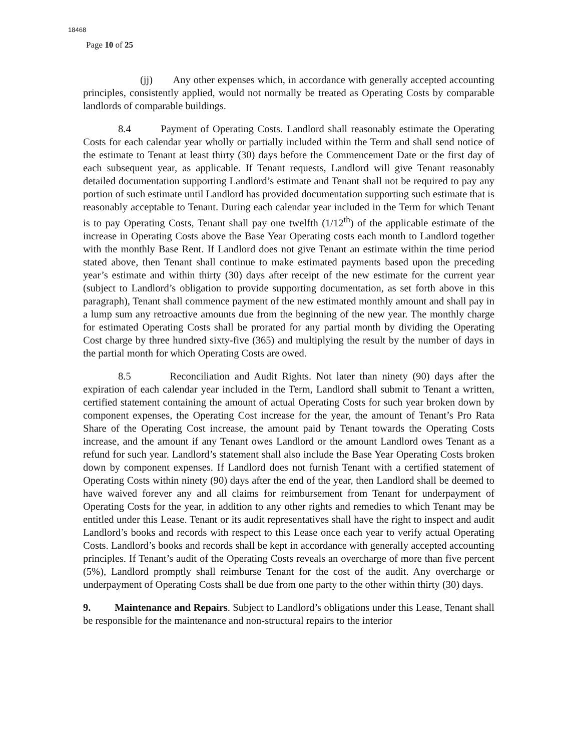18468
Page 10 of 25
(jj) Any other expenses which, in accordance with generally accepted accounting principles, consistently applied, would not normally be treated as Operating Costs by comparable landlords of comparable buildings.
8.4 Payment of Operating Costs. Landlord shall reasonably estimate the Operating Costs for each calendar year wholly or partially included within the Term and shall send notice of the estimate to Tenant at least thirty (30) days before the Commencement Date or the first day of each subsequent year, as applicable. If Tenant requests, Landlord will give Tenant reasonably detailed documentation supporting Landlord’s estimate and Tenant shall not be required to pay any portion of such estimate until Landlord has provided documentation supporting such estimate that is reasonably acceptable to Tenant. During each calendar year included in the Term for which Tenant is to pay Operating Costs, Tenant shall pay one twelfth (1/12<sup>th</sup>) of the applicable estimate of the increase in Operating Costs above the Base Year Operating costs each month to Landlord together with the monthly Base Rent. If Landlord does not give Tenant an estimate within the time period stated above, then Tenant shall continue to make estimated payments based upon the preceding year’s estimate and within thirty (30) days after receipt of the new estimate for the current year (subject to Landlord’s obligation to provide supporting documentation, as set forth above in this paragraph), Tenant shall commence payment of the new estimated monthly amount and shall pay in a lump sum any retroactive amounts due from the beginning of the new year. The monthly charge for estimated Operating Costs shall be prorated for any partial month by dividing the Operating Cost charge by three hundred sixty-five (365) and multiplying the result by the number of days in the partial month for which Operating Costs are owed.
8.5 Reconciliation and Audit Rights. Not later than ninety (90) days after the expiration of each calendar year included in the Term, Landlord shall submit to Tenant a written, certified statement containing the amount of actual Operating Costs for such year broken down by component expenses, the Operating Cost increase for the year, the amount of Tenant’s Pro Rata Share of the Operating Cost increase, the amount paid by Tenant towards the Operating Costs increase, and the amount if any Tenant owes Landlord or the amount Landlord owes Tenant as a refund for such year. Landlord’s statement shall also include the Base Year Operating Costs broken down by component expenses. If Landlord does not furnish Tenant with a certified statement of Operating Costs within ninety (90) days after the end of the year, then Landlord shall be deemed to have waived forever any and all claims for reimbursement from Tenant for underpayment of Operating Costs for the year, in addition to any other rights and remedies to which Tenant may be entitled under this Lease. Tenant or its audit representatives shall have the right to inspect and audit Landlord’s books and records with respect to this Lease once each year to verify actual Operating Costs. Landlord’s books and records shall be kept in accordance with generally accepted accounting principles. If Tenant’s audit of the Operating Costs reveals an overcharge of more than five percent (5%), Landlord promptly shall reimburse Tenant for the cost of the audit. Any overcharge or underpayment of Operating Costs shall be due from one party to the other within thirty (30) days.
9. Maintenance and Repairs. Subject to Landlord’s obligations under this Lease, Tenant shall be responsible for the maintenance and non-structural repairs to the interior